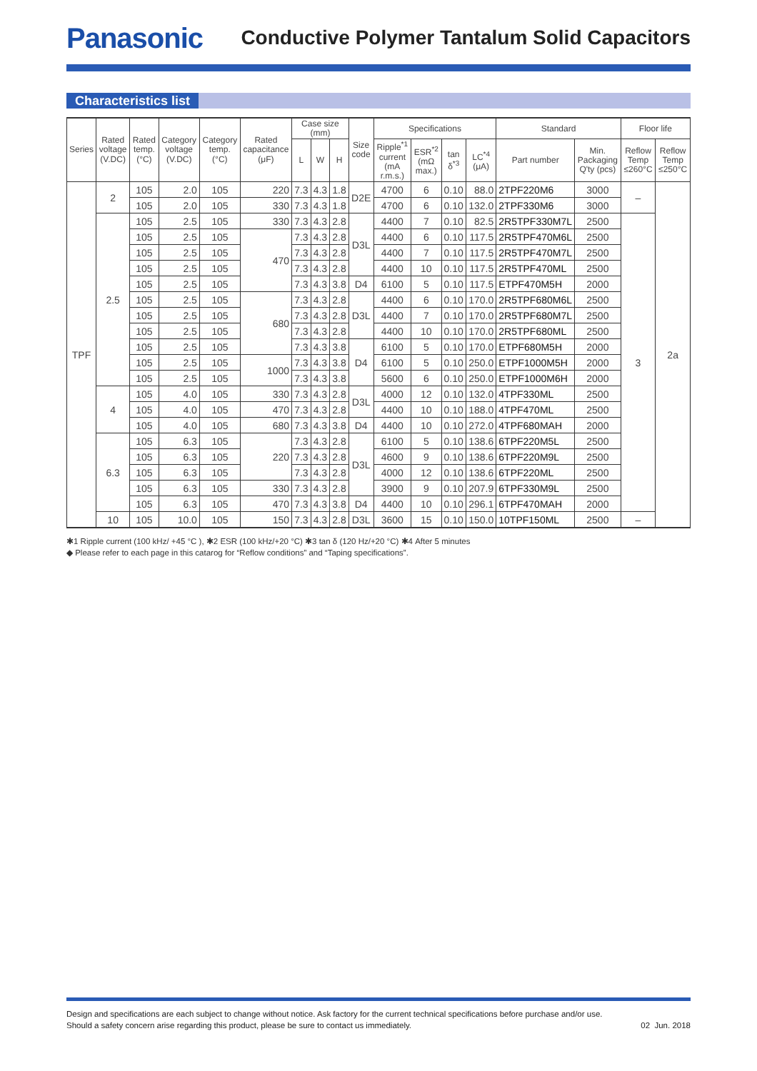Panasonic
Conductive Polymer Tantalum Solid Capacitors
Characteristics list
| Series | Rated voltage (V.DC) | Rated temp. (°C) | Category voltage (V.DC) | Category temp. (°C) | Rated capacitance (μF) | Case size (mm) | | | Size code | Specifications | | | | Standard | | Floor life | |
| --- | --- | --- | --- | --- | --- | --- | --- | --- | --- | --- | --- | --- | --- | --- | --- | --- | --- |
| | | | | | | L | W | H | | Ripple<sup>*1</sup> current (mA r.m.s.) | ESR<sup>*2</sup> (mΩ max.) | tan δ<sup>*3</sup> | LC<sup>*4</sup> (μA) | Part number | Min. Packaging Q'ty (pcs) | Reflow Temp ≤260°C | Reflow Temp ≤250°C |
| TPF | 2 | 105 | 2.0 | 105 | 220 | 7.3 | 4.3 | 1.8 | D2E | 4700 | 6 | 0.10 | 88.0 | 2TPF220M6 | 3000 | – | 2a |
| | | 105 | 2.0 | 105 | 330 | 7.3 | 4.3 | 1.8 | | 4700 | 6 | 0.10 | 132.0 | 2TPF330M6 | 3000 | | |
| | 2.5 | 105 | 2.5 | 105 | 330 | 7.3 | 4.3 | 2.8 | D3L | 4400 | 7 | 0.10 | 82.5 | 2R5TPF330M7L | 2500 | 3 | |
| | | 105 | 2.5 | 105 | 470 | 7.3 | 4.3 | 2.8 | | 4400 | 6 | 0.10 | 117.5 | 2R5TPF470M6L | 2500 | | |
| | | 105 | 2.5 | 105 | | 7.3 | 4.3 | 2.8 | | 4400 | 7 | 0.10 | 117.5 | 2R5TPF470M7L | 2500 | | |
| | | 105 | 2.5 | 105 | | 7.3 | 4.3 | 2.8 | | 4400 | 10 | 0.10 | 117.5 | 2R5TPF470ML | 2500 | | |
| | | 105 | 2.5 | 105 | | 7.3 | 4.3 | 3.8 | D4 | 6100 | 5 | 0.10 | 117.5 | ETPF470M5H | 2000 | | |
| | | 105 | 2.5 | 105 | 680 | 7.3 | 4.3 | 2.8 | D3L | 4400 | 6 | 0.10 | 170.0 | 2R5TPF680M6L | 2500 | | |
| | | 105 | 2.5 | 105 | | 7.3 | 4.3 | 2.8 | | 4400 | 7 | 0.10 | 170.0 | 2R5TPF680M7L | 2500 | | |
| | | 105 | 2.5 | 105 | | 7.3 | 4.3 | 2.8 | | 4400 | 10 | 0.10 | 170.0 | 2R5TPF680ML | 2500 | | |
| | | 105 | 2.5 | 105 | | 7.3 | 4.3 | 3.8 | D4 | 6100 | 5 | 0.10 | 170.0 | ETPF680M5H | 2000 | | |
| | | 105 | 2.5 | 105 | 1000 | 7.3 | 4.3 | 3.8 | | 6100 | 5 | 0.10 | 250.0 | ETPF1000M5H | 2000 | | |
| | | 105 | 2.5 | 105 | | 7.3 | 4.3 | 3.8 | | 5600 | 6 | 0.10 | 250.0 | ETPF1000M6H | 2000 | | |
| | 4 | 105 | 4.0 | 105 | 330 | 7.3 | 4.3 | 2.8 | D3L | 4000 | 12 | 0.10 | 132.0 | 4TPF330ML | 2500 | | |
| | | 105 | 4.0 | 105 | 470 | 7.3 | 4.3 | 2.8 | | 4400 | 10 | 0.10 | 188.0 | 4TPF470ML | 2500 | | |
| | | 105 | 4.0 | 105 | 680 | 7.3 | 4.3 | 3.8 | D4 | 4400 | 10 | 0.10 | 272.0 | 4TPF680MAH | 2000 | | |
| | 6.3 | 105 | 6.3 | 105 | 220 | 7.3 | 4.3 | 2.8 | D3L | 6100 | 5 | 0.10 | 138.6 | 6TPF220M5L | 2500 | | |
| | | 105 | 6.3 | 105 | | 7.3 | 4.3 | 2.8 | | 4600 | 9 | 0.10 | 138.6 | 6TPF220M9L | 2500 | | |
| | | 105 | 6.3 | 105 | | 7.3 | 4.3 | 2.8 | | 4000 | 12 | 0.10 | 138.6 | 6TPF220ML | 2500 | | |
| | | 105 | 6.3 | 105 | 330 | 7.3 | 4.3 | 2.8 | | 3900 | 9 | 0.10 | 207.9 | 6TPF330M9L | 2500 | | |
| | | 105 | 6.3 | 105 | 470 | 7.3 | 4.3 | 3.8 | D4 | 4400 | 10 | 0.10 | 296.1 | 6TPF470MAH | 2000 | | |
| | 10 | 105 | 10.0 | 105 | 150 | 7.3 | 4.3 | 2.8 | D3L | 3600 | 15 | 0.10 | 150.0 | 10TPF150ML | 2500 | – | |
✱1 Ripple current (100 kHz/ +45 °C ), ✱2 ESR (100 kHz/+20 °C) ✱3 tan δ (120 Hz/+20 °C) ✱4 After 5 minutes
◆ Please refer to each page in this catarog for “Reflow conditions” and “Taping specifications”.
Design and specifications are each subject to change without notice. Ask factory for the current technical specifications before purchase and/or use.
Should a safety concern arise regarding this product, please be sure to contact us immediately.
02 Jun. 2018